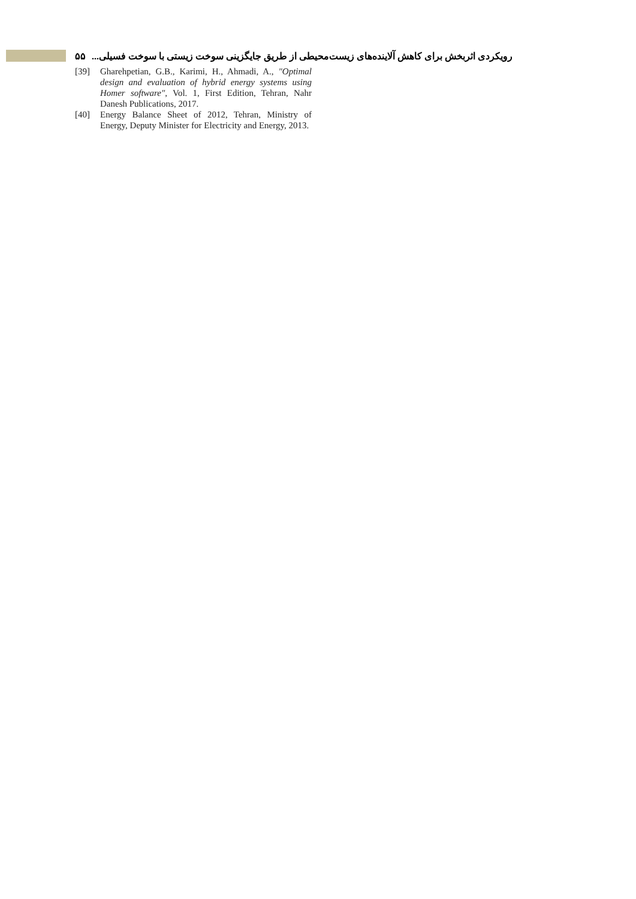۵۵ رویکردی اثربخش برای کاهش آلاینده‌های زیست‌محیطی از طریق جایگزینی سوخت زیستی با سوخت فسیلی...
[39] Gharehpetian, G.B., Karimi, H., Ahmadi, A., "Optimal design and evaluation of hybrid energy systems using Homer software", Vol. 1, First Edition, Tehran, Nahr Danesh Publications, 2017.
[40] Energy Balance Sheet of 2012, Tehran, Ministry of Energy, Deputy Minister for Electricity and Energy, 2013.